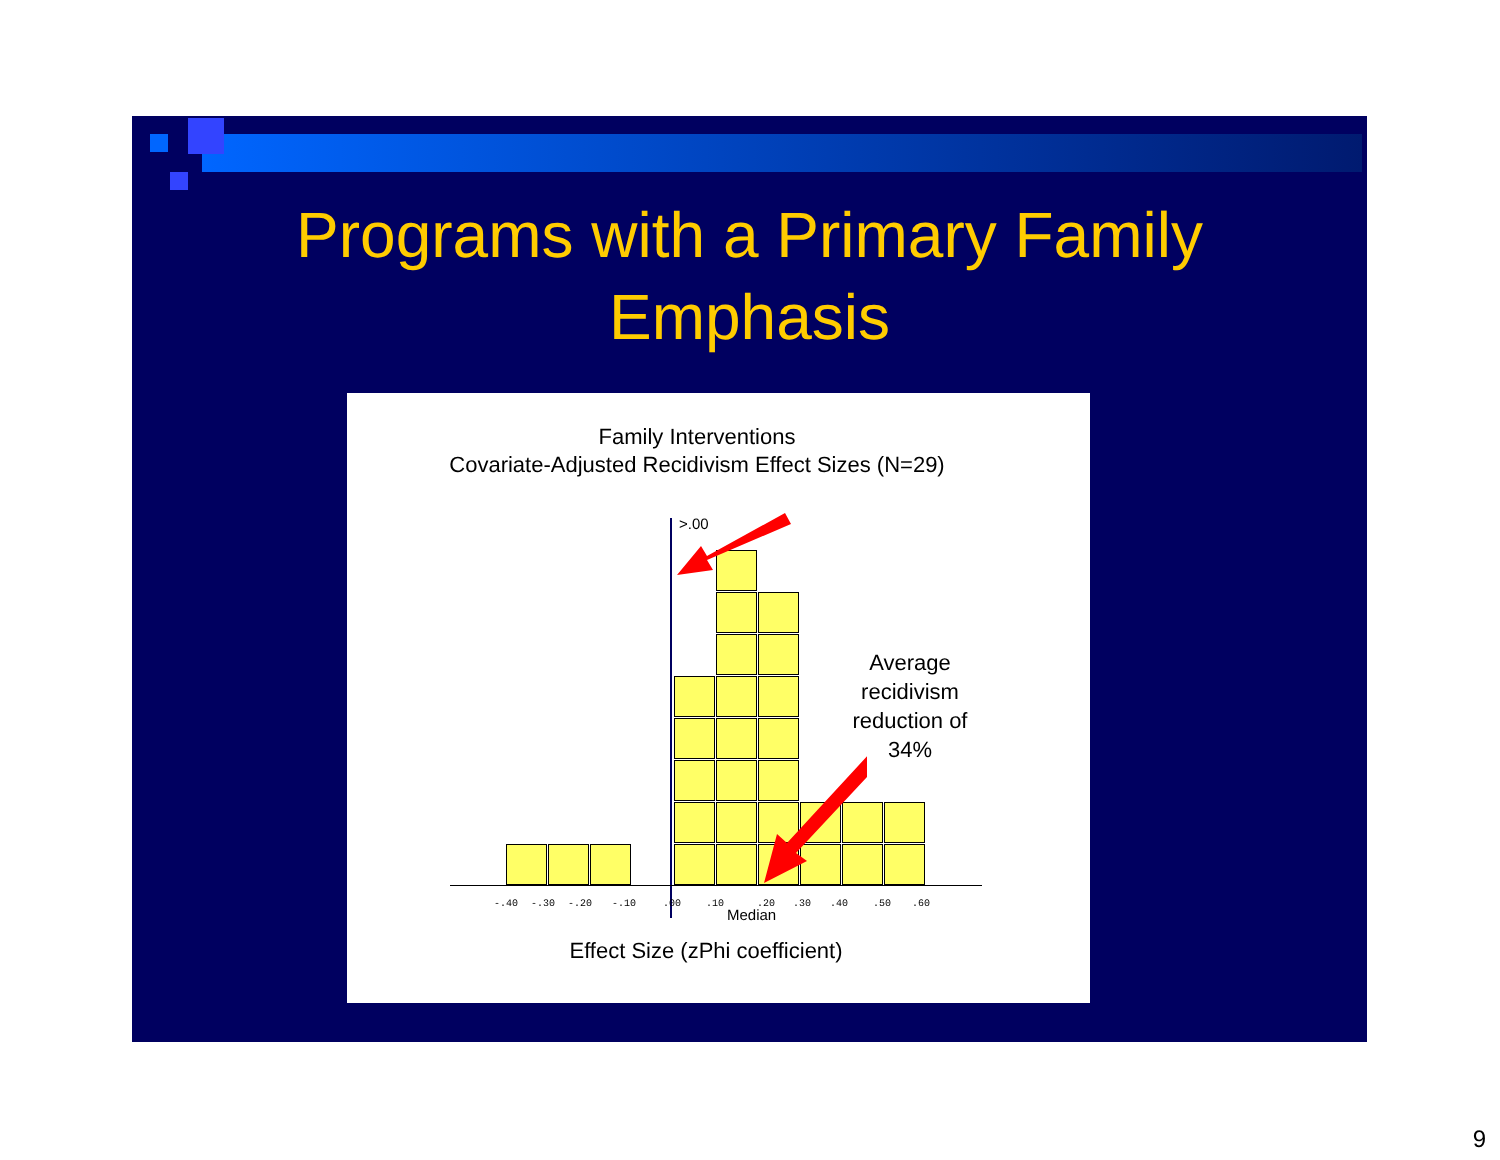Programs with a Primary Family
Emphasis
Family Interventions
Covariate-Adjusted Recidivism Effect Sizes (N=29)
>.00
-.40 -.30 -.20 -.10 .00 .10 .20 .30 .40 .50 .60
Median
Average recidivism reduction of 34%
Effect Size (zPhi coefficient)
9